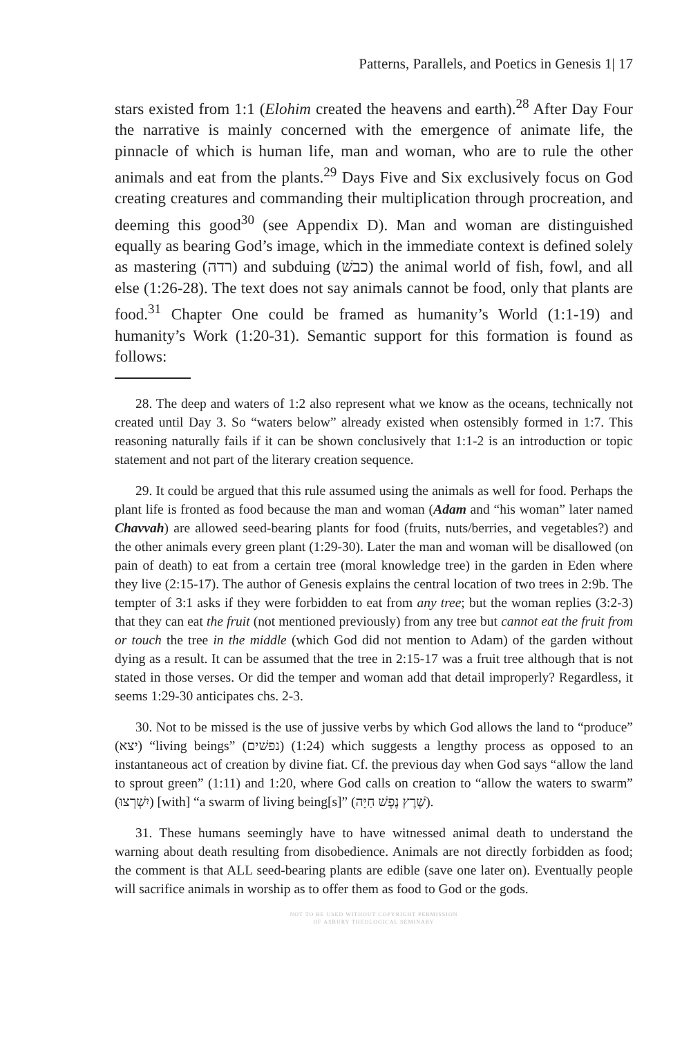Patterns, Parallels, and Poetics in Genesis 1| 17
stars existed from 1:1 (Elohim created the heavens and earth).<sup>28</sup> After Day Four the narrative is mainly concerned with the emergence of animate life, the pinnacle of which is human life, man and woman, who are to rule the other animals and eat from the plants.<sup>29</sup> Days Five and Six exclusively focus on God creating creatures and commanding their multiplication through procreation, and deeming this good<sup>30</sup> (see Appendix D). Man and woman are distinguished equally as bearing God’s image, which in the immediate context is defined solely as mastering (רדה) and subduing (כבשׁ) the animal world of fish, fowl, and all else (1:26-28). The text does not say animals cannot be food, only that plants are food.<sup>31</sup> Chapter One could be framed as humanity’s World (1:1-19) and humanity’s Work (1:20-31). Semantic support for this formation is found as follows:
28. The deep and waters of 1:2 also represent what we know as the oceans, technically not created until Day 3. So “waters below” already existed when ostensibly formed in 1:7. This reasoning naturally fails if it can be shown conclusively that 1:1-2 is an introduction or topic statement and not part of the literary creation sequence.
29. It could be argued that this rule assumed using the animals as well for food. Perhaps the plant life is fronted as food because the man and woman (Adam and “his woman” later named Chavvah) are allowed seed-bearing plants for food (fruits, nuts/berries, and vegetables?) and the other animals every green plant (1:29-30). Later the man and woman will be disallowed (on pain of death) to eat from a certain tree (moral knowledge tree) in the garden in Eden where they live (2:15-17). The author of Genesis explains the central location of two trees in 2:9b. The tempter of 3:1 asks if they were forbidden to eat from any tree; but the woman replies (3:2-3) that they can eat the fruit (not mentioned previously) from any tree but cannot eat the fruit from or touch the tree in the middle (which God did not mention to Adam) of the garden without dying as a result. It can be assumed that the tree in 2:15-17 was a fruit tree although that is not stated in those verses. Or did the temper and woman add that detail improperly? Regardless, it seems 1:29-30 anticipates chs. 2-3.
30. Not to be missed is the use of jussive verbs by which God allows the land to “produce” (יצא) “living beings” (נפשׁים) (1:24) which suggests a lengthy process as opposed to an instantaneous act of creation by divine fiat. Cf. the previous day when God says “allow the land to sprout green” (1:11) and 1:20, where God calls on creation to “allow the waters to swarm” (יִשְׁרְצוּ) [with] “a swarm of living being[s]” (שֶׁרֶץ נֶפֶשׁ חַיָּה).
31. These humans seemingly have to have witnessed animal death to understand the warning about death resulting from disobedience. Animals are not directly forbidden as food; the comment is that ALL seed-bearing plants are edible (save one later on). Eventually people will sacrifice animals in worship as to offer them as food to God or the gods.
NOT TO BE USED WITHOUT COPYRIGHT PERMISSION
OF ASBURY THEOLOGICAL SEMINARY